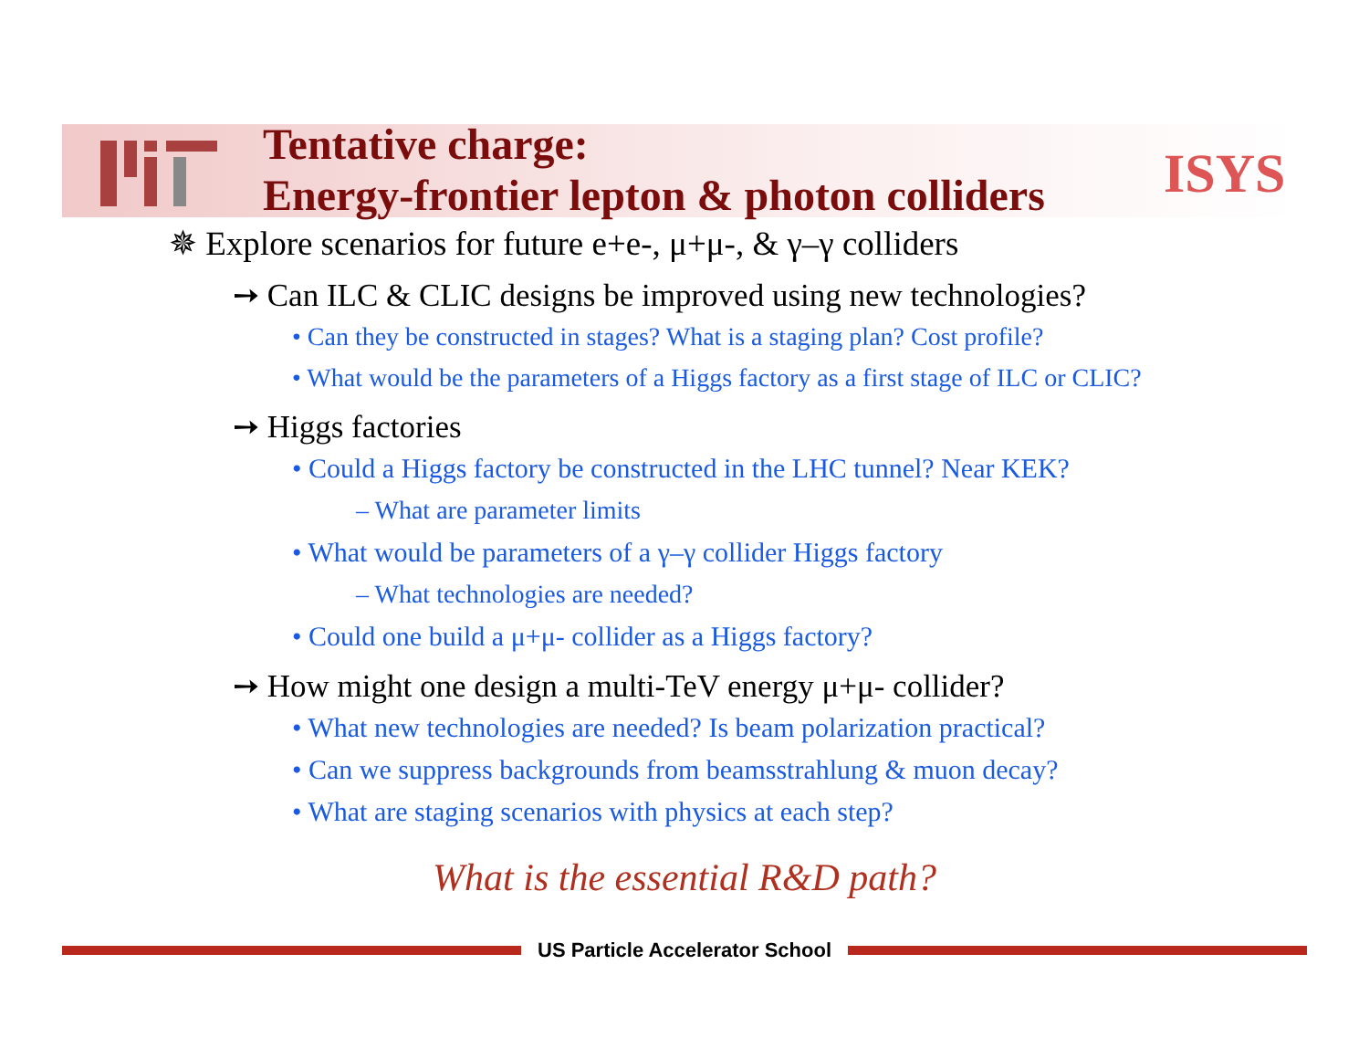ISYS
Tentative charge:
Energy-frontier lepton & photon colliders
✵ Explore scenarios for future e+e-, μ+μ-, & γ–γ colliders
➙ Can ILC & CLIC designs be improved using new technologies?
• Can they be constructed in stages? What is a staging plan? Cost profile?
• What would be the parameters of a Higgs factory as a first stage of ILC or CLIC?
➙ Higgs factories
• Could a Higgs factory be constructed in the LHC tunnel? Near KEK?
– What are parameter limits
• What would be parameters of a γ–γ collider Higgs factory
– What technologies are needed?
• Could one build a μ+μ- collider as a Higgs factory?
➙ How might one design a multi-TeV energy μ+μ- collider?
• What new technologies are needed? Is beam polarization practical?
• Can we suppress backgrounds from beamsstrahlung & muon decay?
• What are staging scenarios with physics at each step?
What is the essential R&D path?
US Particle Accelerator School